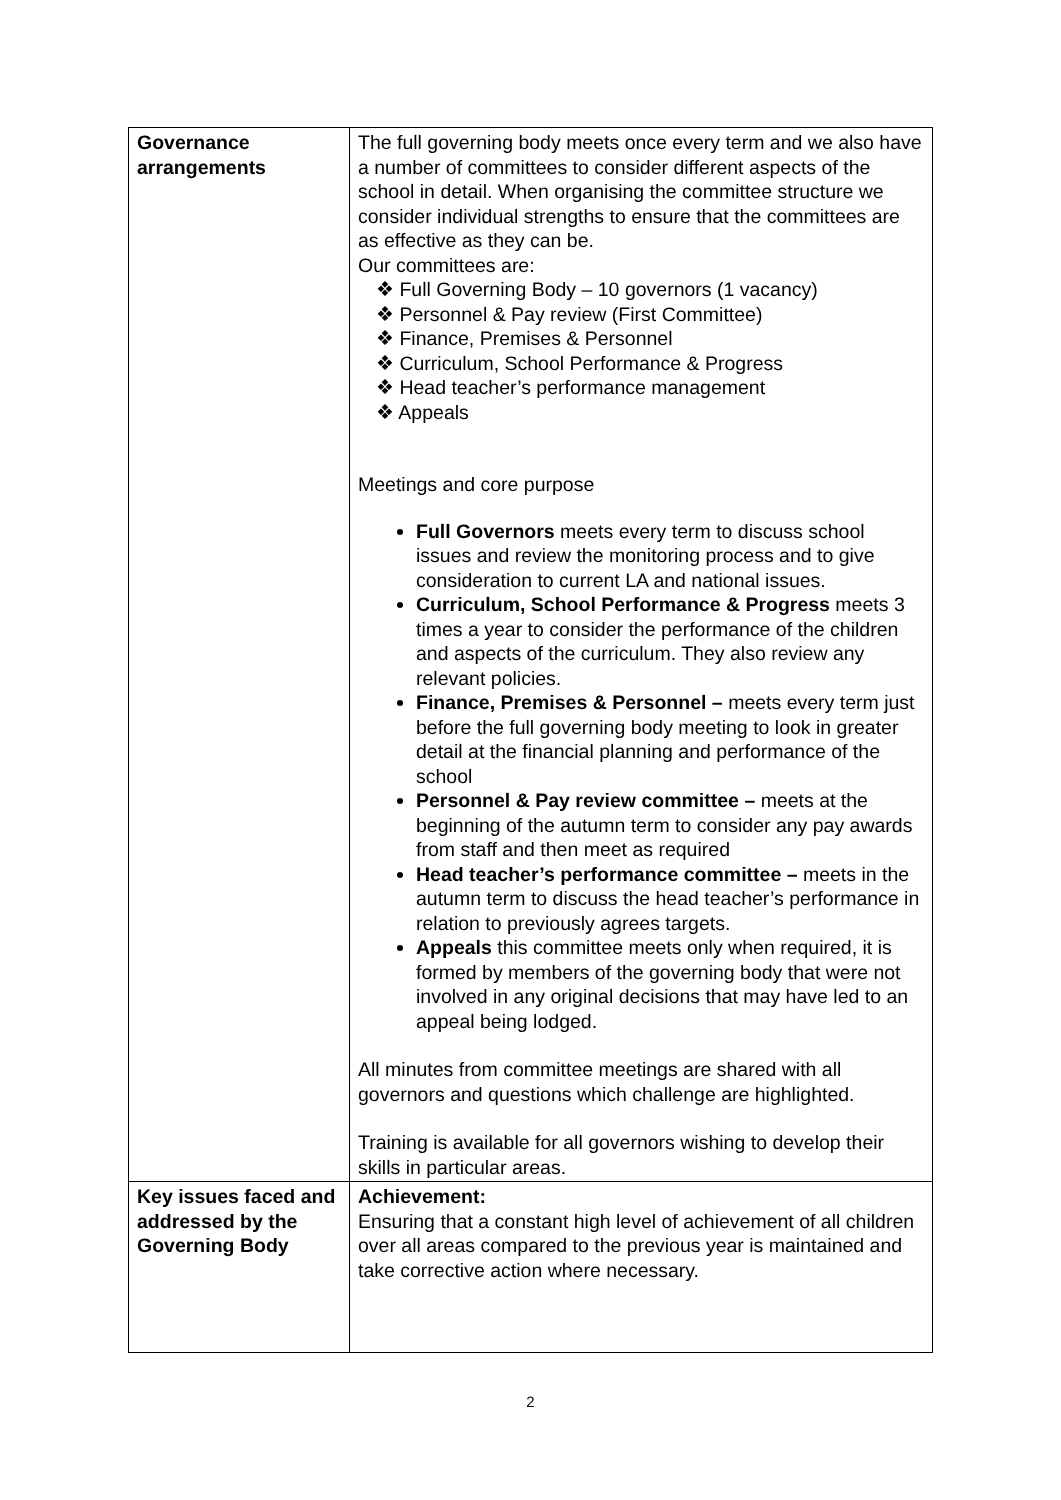| Governance arrangements | The full governing body meets once every term and we also have a number of committees to consider different aspects of the school in detail. When organising the committee structure we consider individual strengths to ensure that the committees are as effective as they can be. Our committees are: ❖ Full Governing Body – 10 governors (1 vacancy) ❖ Personnel & Pay review (First Committee) ❖ Finance, Premises & Personnel ❖ Curriculum, School Performance & Progress ❖ Head teacher’s performance management ❖ Appeals Meetings and core purpose Full Governors meets every term to discuss school issues and review the monitoring process and to give consideration to current LA and national issues. Curriculum, School Performance & Progress meets 3 times a year to consider the performance of the children and aspects of the curriculum. They also review any relevant policies. Finance, Premises & Personnel – meets every term just before the full governing body meeting to look in greater detail at the financial planning and performance of the school Personnel & Pay review committee – meets at the beginning of the autumn term to consider any pay awards from staff and then meet as required Head teacher’s performance committee – meets in the autumn term to discuss the head teacher’s performance in relation to previously agrees targets. Appeals this committee meets only when required, it is formed by members of the governing body that were not involved in any original decisions that may have led to an appeal being lodged. All minutes from committee meetings are shared with all governors and questions which challenge are highlighted. Training is available for all governors wishing to develop their skills in particular areas. |
| Key issues faced and addressed by the Governing Body | Achievement: Ensuring that a constant high level of achievement of all children over all areas compared to the previous year is maintained and take corrective action where necessary. |
2